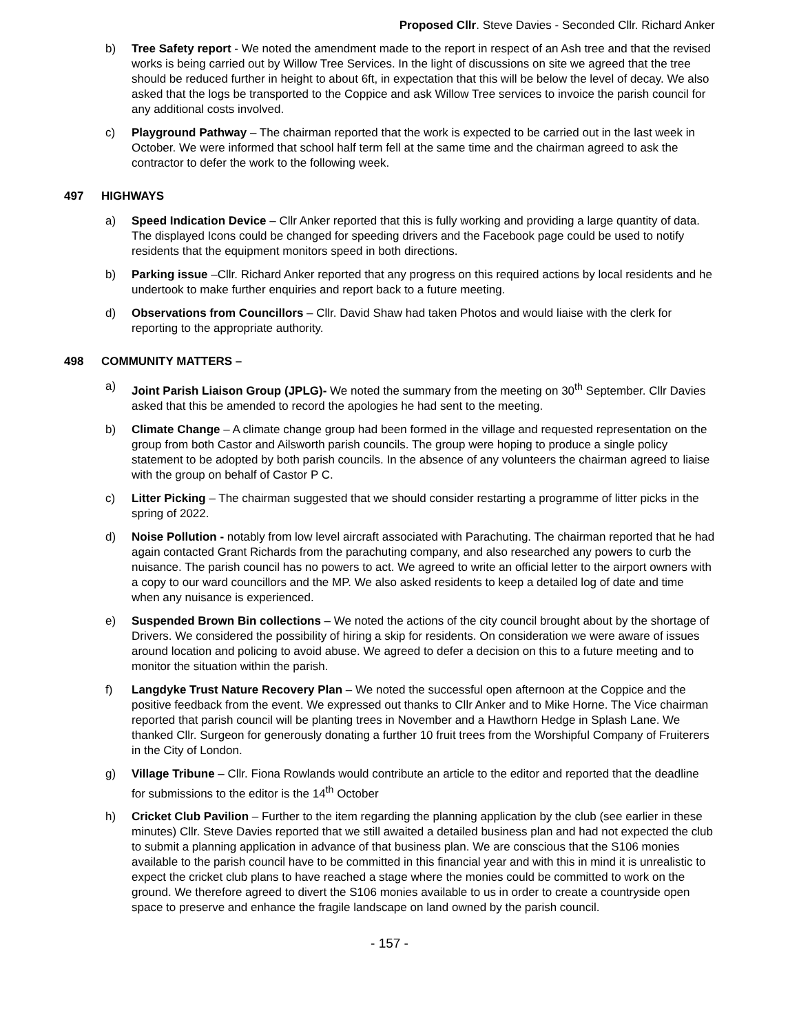Proposed Cllr. Steve Davies - Seconded Cllr. Richard Anker
b) Tree Safety report - We noted the amendment made to the report in respect of an Ash tree and that the revised works is being carried out by Willow Tree Services. In the light of discussions on site we agreed that the tree should be reduced further in height to about 6ft, in expectation that this will be below the level of decay. We also asked that the logs be transported to the Coppice and ask Willow Tree services to invoice the parish council for any additional costs involved.
c) Playground Pathway – The chairman reported that the work is expected to be carried out in the last week in October. We were informed that school half term fell at the same time and the chairman agreed to ask the contractor to defer the work to the following week.
497 HIGHWAYS
a) Speed Indication Device – Cllr Anker reported that this is fully working and providing a large quantity of data. The displayed Icons could be changed for speeding drivers and the Facebook page could be used to notify residents that the equipment monitors speed in both directions.
b) Parking issue –Cllr. Richard Anker reported that any progress on this required actions by local residents and he undertook to make further enquiries and report back to a future meeting.
d) Observations from Councillors – Cllr. David Shaw had taken Photos and would liaise with the clerk for reporting to the appropriate authority.
498 COMMUNITY MATTERS –
a) Joint Parish Liaison Group (JPLG)- We noted the summary from the meeting on 30<sup>th</sup> September. Cllr Davies asked that this be amended to record the apologies he had sent to the meeting.
b) Climate Change – A climate change group had been formed in the village and requested representation on the group from both Castor and Ailsworth parish councils. The group were hoping to produce a single policy statement to be adopted by both parish councils. In the absence of any volunteers the chairman agreed to liaise with the group on behalf of Castor P C.
c) Litter Picking – The chairman suggested that we should consider restarting a programme of litter picks in the spring of 2022.
d) Noise Pollution - notably from low level aircraft associated with Parachuting. The chairman reported that he had again contacted Grant Richards from the parachuting company, and also researched any powers to curb the nuisance. The parish council has no powers to act. We agreed to write an official letter to the airport owners with a copy to our ward councillors and the MP. We also asked residents to keep a detailed log of date and time when any nuisance is experienced.
e) Suspended Brown Bin collections – We noted the actions of the city council brought about by the shortage of Drivers. We considered the possibility of hiring a skip for residents. On consideration we were aware of issues around location and policing to avoid abuse. We agreed to defer a decision on this to a future meeting and to monitor the situation within the parish.
f) Langdyke Trust Nature Recovery Plan – We noted the successful open afternoon at the Coppice and the positive feedback from the event. We expressed out thanks to Cllr Anker and to Mike Horne. The Vice chairman reported that parish council will be planting trees in November and a Hawthorn Hedge in Splash Lane. We thanked Cllr. Surgeon for generously donating a further 10 fruit trees from the Worshipful Company of Fruiterers in the City of London.
g) Village Tribune – Cllr. Fiona Rowlands would contribute an article to the editor and reported that the deadline for submissions to the editor is the 14<sup>th</sup> October
h) Cricket Club Pavilion – Further to the item regarding the planning application by the club (see earlier in these minutes) Cllr. Steve Davies reported that we still awaited a detailed business plan and had not expected the club to submit a planning application in advance of that business plan. We are conscious that the S106 monies available to the parish council have to be committed in this financial year and with this in mind it is unrealistic to expect the cricket club plans to have reached a stage where the monies could be committed to work on the ground. We therefore agreed to divert the S106 monies available to us in order to create a countryside open space to preserve and enhance the fragile landscape on land owned by the parish council.
- 157 -